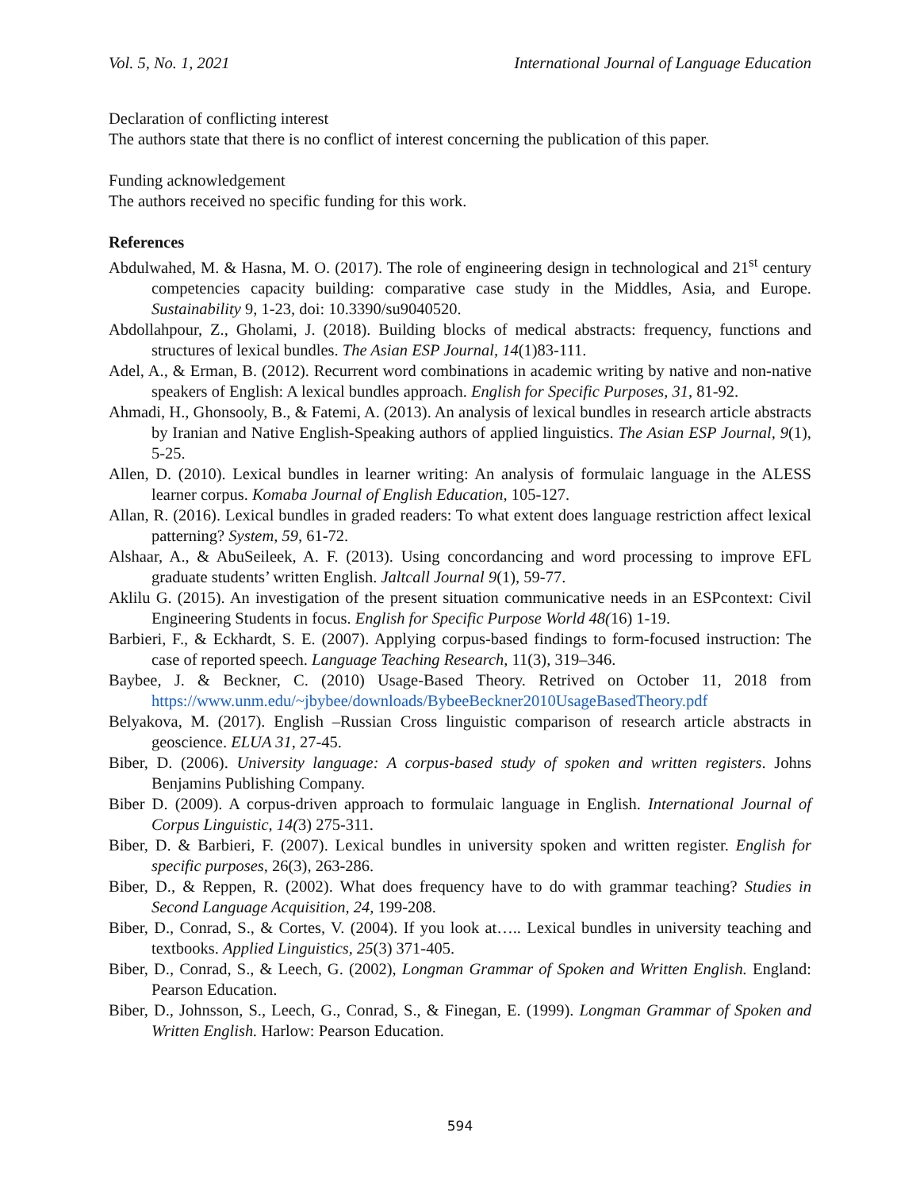Vol. 5, No. 1, 2021 International Journal of Language Education
Declaration of conflicting interest
The authors state that there is no conflict of interest concerning the publication of this paper.
Funding acknowledgement
The authors received no specific funding for this work.
References
Abdulwahed, M. & Hasna, M. O. (2017). The role of engineering design in technological and 21<sup>st</sup> century competencies capacity building: comparative case study in the Middles, Asia, and Europe. Sustainability 9, 1-23, doi: 10.3390/su9040520.
Abdollahpour, Z., Gholami, J. (2018). Building blocks of medical abstracts: frequency, functions and structures of lexical bundles. The Asian ESP Journal, 14(1)83-111.
Adel, A., & Erman, B. (2012). Recurrent word combinations in academic writing by native and non-native speakers of English: A lexical bundles approach. English for Specific Purposes, 31, 81-92.
Ahmadi, H., Ghonsooly, B., & Fatemi, A. (2013). An analysis of lexical bundles in research article abstracts by Iranian and Native English-Speaking authors of applied linguistics. The Asian ESP Journal, 9(1), 5-25.
Allen, D. (2010). Lexical bundles in learner writing: An analysis of formulaic language in the ALESS learner corpus. Komaba Journal of English Education, 105-127.
Allan, R. (2016). Lexical bundles in graded readers: To what extent does language restriction affect lexical patterning? System, 59, 61-72.
Alshaar, A., & AbuSeileek, A. F. (2013). Using concordancing and word processing to improve EFL graduate students’ written English. Jaltcall Journal 9(1), 59-77.
Aklilu G. (2015). An investigation of the present situation communicative needs in an ESPcontext: Civil Engineering Students in focus. English for Specific Purpose World 48(16) 1-19.
Barbieri, F., & Eckhardt, S. E. (2007). Applying corpus-based findings to form-focused instruction: The case of reported speech. Language Teaching Research, 11(3), 319–346.
Baybee, J. & Beckner, C. (2010) Usage-Based Theory. Retrived on October 11, 2018 from https://www.unm.edu/~jbybee/downloads/BybeeBeckner2010UsageBasedTheory.pdf
Belyakova, M. (2017). English –Russian Cross linguistic comparison of research article abstracts in geoscience. ELUA 31, 27-45.
Biber, D. (2006). University language: A corpus-based study of spoken and written registers. Johns Benjamins Publishing Company.
Biber D. (2009). A corpus-driven approach to formulaic language in English. International Journal of Corpus Linguistic, 14(3) 275-311.
Biber, D. & Barbieri, F. (2007). Lexical bundles in university spoken and written register. English for specific purposes, 26(3), 263-286.
Biber, D., & Reppen, R. (2002). What does frequency have to do with grammar teaching? Studies in Second Language Acquisition, 24, 199-208.
Biber, D., Conrad, S., & Cortes, V. (2004). If you look at….. Lexical bundles in university teaching and textbooks. Applied Linguistics, 25(3) 371-405.
Biber, D., Conrad, S., & Leech, G. (2002), Longman Grammar of Spoken and Written English. England: Pearson Education.
Biber, D., Johnsson, S., Leech, G., Conrad, S., & Finegan, E. (1999). Longman Grammar of Spoken and Written English. Harlow: Pearson Education.
594